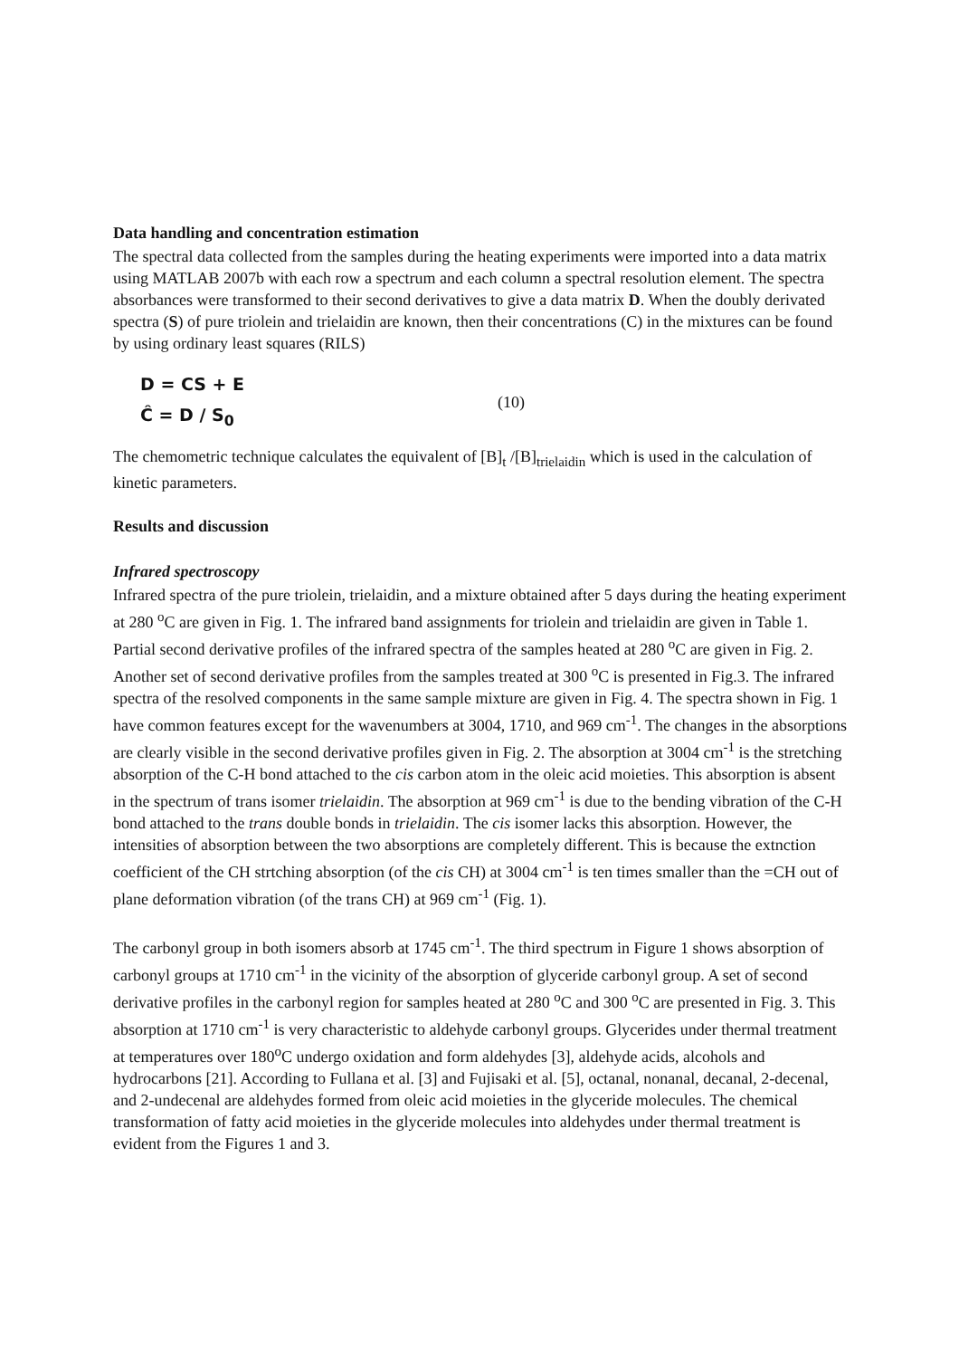Data handling and concentration estimation
The spectral data collected from the samples during the heating experiments were imported into a data matrix using MATLAB 2007b with each row a spectrum and each column a spectral resolution element. The spectra absorbances were transformed to their second derivatives to give a data matrix D. When the doubly derivated spectra (S) of pure triolein and trielaidin are known, then their concentrations (C) in the mixtures can be found by using ordinary least squares (RILS)
D = CS + E
Ĉ = D / S<sub>0</sub>
(10)
The chemometric technique calculates the equivalent of [B]<sub>t</sub> /[B]<sub>trielaidin</sub> which is used in the calculation of kinetic parameters.
Results and discussion
Infrared spectroscopy
Infrared spectra of the pure triolein, trielaidin, and a mixture obtained after 5 days during the heating experiment at 280 <sup>o</sup>C are given in Fig. 1. The infrared band assignments for triolein and trielaidin are given in Table 1. Partial second derivative profiles of the infrared spectra of the samples heated at 280 <sup>o</sup>C are given in Fig. 2. Another set of second derivative profiles from the samples treated at 300 <sup>o</sup>C is presented in Fig.3. The infrared spectra of the resolved components in the same sample mixture are given in Fig. 4. The spectra shown in Fig. 1 have common features except for the wavenumbers at 3004, 1710, and 969 cm<sup>-1</sup>. The changes in the absorptions are clearly visible in the second derivative profiles given in Fig. 2. The absorption at 3004 cm<sup>-1</sup> is the stretching absorption of the C-H bond attached to the cis carbon atom in the oleic acid moieties. This absorption is absent in the spectrum of trans isomer trielaidin. The absorption at 969 cm<sup>-1</sup> is due to the bending vibration of the C-H bond attached to the trans double bonds in trielaidin. The cis isomer lacks this absorption. However, the intensities of absorption between the two absorptions are completely different. This is because the extnction coefficient of the CH strtching absorption (of the cis CH) at 3004 cm<sup>-1</sup> is ten times smaller than the =CH out of plane deformation vibration (of the trans CH) at 969 cm<sup>-1</sup> (Fig. 1).
The carbonyl group in both isomers absorb at 1745 cm<sup>-1</sup>. The third spectrum in Figure 1 shows absorption of carbonyl groups at 1710 cm<sup>-1</sup> in the vicinity of the absorption of glyceride carbonyl group. A set of second derivative profiles in the carbonyl region for samples heated at 280 <sup>o</sup>C and 300 <sup>o</sup>C are presented in Fig. 3. This absorption at 1710 cm<sup>-1</sup> is very characteristic to aldehyde carbonyl groups. Glycerides under thermal treatment at temperatures over 180<sup>o</sup>C undergo oxidation and form aldehydes [3], aldehyde acids, alcohols and hydrocarbons [21]. According to Fullana et al. [3] and Fujisaki et al. [5], octanal, nonanal, decanal, 2-decenal, and 2-undecenal are aldehydes formed from oleic acid moieties in the glyceride molecules. The chemical transformation of fatty acid moieties in the glyceride molecules into aldehydes under thermal treatment is evident from the Figures 1 and 3.